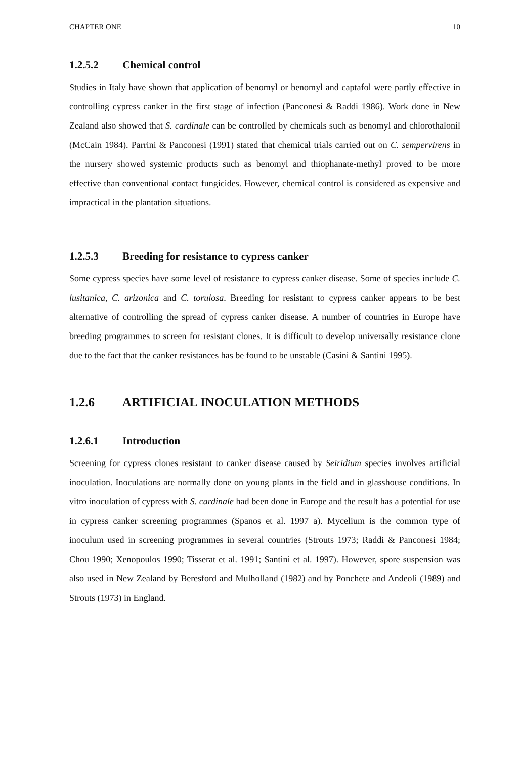CHAPTER ONE 10
1.2.5.2 Chemical control
Studies in Italy have shown that application of benomyl or benomyl and captafol were partly effective in controlling cypress canker in the first stage of infection (Panconesi & Raddi 1986). Work done in New Zealand also showed that S. cardinale can be controlled by chemicals such as benomyl and chlorothalonil (McCain 1984). Parrini & Panconesi (1991) stated that chemical trials carried out on C. sempervirens in the nursery showed systemic products such as benomyl and thiophanate-methyl proved to be more effective than conventional contact fungicides. However, chemical control is considered as expensive and impractical in the plantation situations.
1.2.5.3 Breeding for resistance to cypress canker
Some cypress species have some level of resistance to cypress canker disease. Some of species include C. lusitanica, C. arizonica and C. torulosa. Breeding for resistant to cypress canker appears to be best alternative of controlling the spread of cypress canker disease. A number of countries in Europe have breeding programmes to screen for resistant clones. It is difficult to develop universally resistance clone due to the fact that the canker resistances has be found to be unstable (Casini & Santini 1995).
1.2.6 ARTIFICIAL INOCULATION METHODS
1.2.6.1 Introduction
Screening for cypress clones resistant to canker disease caused by Seiridium species involves artificial inoculation. Inoculations are normally done on young plants in the field and in glasshouse conditions. In vitro inoculation of cypress with S. cardinale had been done in Europe and the result has a potential for use in cypress canker screening programmes (Spanos et al. 1997 a). Mycelium is the common type of inoculum used in screening programmes in several countries (Strouts 1973; Raddi & Panconesi 1984; Chou 1990; Xenopoulos 1990; Tisserat et al. 1991; Santini et al. 1997). However, spore suspension was also used in New Zealand by Beresford and Mulholland (1982) and by Ponchete and Andeoli (1989) and Strouts (1973) in England.